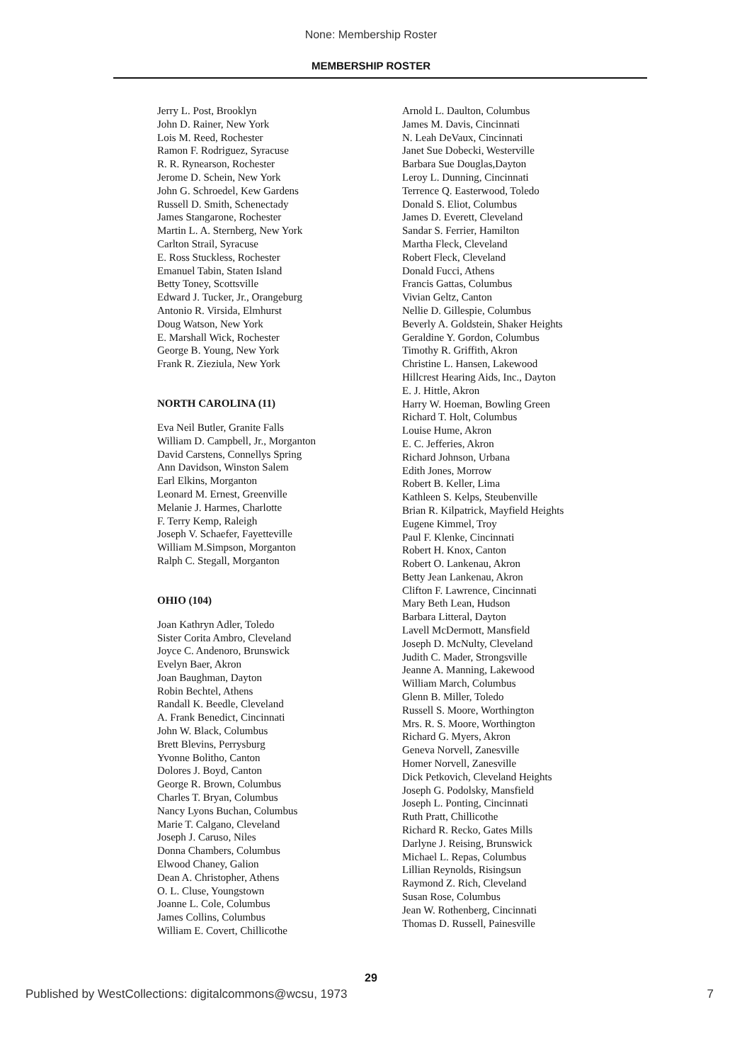None: Membership Roster
MEMBERSHIP ROSTER
Jerry L. Post, Brooklyn
John D. Rainer, New York
Lois M. Reed, Rochester
Ramon F. Rodriguez, Syracuse
R. R. Rynearson, Rochester
Jerome D. Schein, New York
John G. Schroedel, Kew Gardens
Russell D. Smith, Schenectady
James Stangarone, Rochester
Martin L. A. Sternberg, New York
Carlton Strail, Syracuse
E. Ross Stuckless, Rochester
Emanuel Tabin, Staten Island
Betty Toney, Scottsville
Edward J. Tucker, Jr., Orangeburg
Antonio R. Virsida, Elmhurst
Doug Watson, New York
E. Marshall Wick, Rochester
George B. Young, New York
Frank R. Zieziula, New York
NORTH CAROLINA (11)
Eva Neil Butler, Granite Falls
William D. Campbell, Jr., Morganton
David Carstens, Connellys Spring
Ann Davidson, Winston Salem
Earl Elkins, Morganton
Leonard M. Ernest, Greenville
Melanie J. Harmes, Charlotte
F. Terry Kemp, Raleigh
Joseph V. Schaefer, Fayetteville
William M.Simpson, Morganton
Ralph C. Stegall, Morganton
OHIO (104)
Joan Kathryn Adler, Toledo
Sister Corita Ambro, Cleveland
Joyce C. Andenoro, Brunswick
Evelyn Baer, Akron
Joan Baughman, Dayton
Robin Bechtel, Athens
Randall K. Beedle, Cleveland
A. Frank Benedict, Cincinnati
John W. Black, Columbus
Brett Blevins, Perrysburg
Yvonne Bolitho, Canton
Dolores J. Boyd, Canton
George R. Brown, Columbus
Charles T. Bryan, Columbus
Nancy Lyons Buchan, Columbus
Marie T. Calgano, Cleveland
Joseph J. Caruso, Niles
Donna Chambers, Columbus
Elwood Chaney, Galion
Dean A. Christopher, Athens
O. L. Cluse, Youngstown
Joanne L. Cole, Columbus
James Collins, Columbus
William E. Covert, Chillicothe
Arnold L. Daulton, Columbus
James M. Davis, Cincinnati
N. Leah DeVaux, Cincinnati
Janet Sue Dobecki, Westerville
Barbara Sue Douglas,Dayton
Leroy L. Dunning, Cincinnati
Terrence Q. Easterwood, Toledo
Donald S. Eliot, Columbus
James D. Everett, Cleveland
Sandar S. Ferrier, Hamilton
Martha Fleck, Cleveland
Robert Fleck, Cleveland
Donald Fucci, Athens
Francis Gattas, Columbus
Vivian Geltz, Canton
Nellie D. Gillespie, Columbus
Beverly A. Goldstein, Shaker Heights
Geraldine Y. Gordon, Columbus
Timothy R. Griffith, Akron
Christine L. Hansen, Lakewood
Hillcrest Hearing Aids, Inc., Dayton
E. J. Hittle, Akron
Harry W. Hoeman, Bowling Green
Richard T. Holt, Columbus
Louise Hume, Akron
E. C. Jefferies, Akron
Richard Johnson, Urbana
Edith Jones, Morrow
Robert B. Keller, Lima
Kathleen S. Kelps, Steubenville
Brian R. Kilpatrick, Mayfield Heights
Eugene Kimmel, Troy
Paul F. Klenke, Cincinnati
Robert H. Knox, Canton
Robert O. Lankenau, Akron
Betty Jean Lankenau, Akron
Clifton F. Lawrence, Cincinnati
Mary Beth Lean, Hudson
Barbara Litteral, Dayton
Lavell McDermott, Mansfield
Joseph D. McNulty, Cleveland
Judith C. Mader, Strongsville
Jeanne A. Manning, Lakewood
William March, Columbus
Glenn B. Miller, Toledo
Russell S. Moore, Worthington
Mrs. R. S. Moore, Worthington
Richard G. Myers, Akron
Geneva Norvell, Zanesville
Homer Norvell, Zanesville
Dick Petkovich, Cleveland Heights
Joseph G. Podolsky, Mansfield
Joseph L. Ponting, Cincinnati
Ruth Pratt, Chillicothe
Richard R. Recko, Gates Mills
Darlyne J. Reising, Brunswick
Michael L. Repas, Columbus
Lillian Reynolds, Risingsun
Raymond Z. Rich, Cleveland
Susan Rose, Columbus
Jean W. Rothenberg, Cincinnati
Thomas D. Russell, Painesville
29
Published by WestCollections: digitalcommons@wcsu, 1973 7